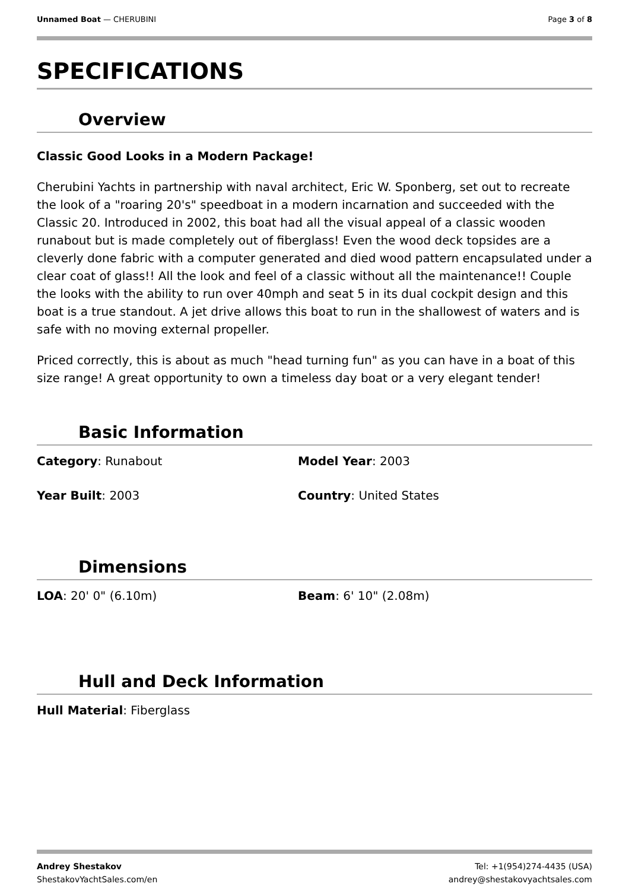Unnamed Boat — CHERUBINI Page 3 of 8
SPECIFICATIONS
Overview
Classic Good Looks in a Modern Package!
Cherubini Yachts in partnership with naval architect, Eric W. Sponberg, set out to recreate the look of a "roaring 20's" speedboat in a modern incarnation and succeeded with the Classic 20. Introduced in 2002, this boat had all the visual appeal of a classic wooden runabout but is made completely out of fiberglass! Even the wood deck topsides are a cleverly done fabric with a computer generated and died wood pattern encapsulated under a clear coat of glass!! All the look and feel of a classic without all the maintenance!! Couple the looks with the ability to run over 40mph and seat 5 in its dual cockpit design and this boat is a true standout. A jet drive allows this boat to run in the shallowest of waters and is safe with no moving external propeller.
Priced correctly, this is about as much "head turning fun" as you can have in a boat of this size range! A great opportunity to own a timeless day boat or a very elegant tender!
Basic Information
Category: Runabout
Model Year: 2003
Year Built: 2003
Country: United States
Dimensions
LOA: 20' 0" (6.10m)
Beam: 6' 10" (2.08m)
Hull and Deck Information
Hull Material: Fiberglass
Andrey Shestakov
ShestakovYachtSales.com/en
Tel: +1(954)274-4435 (USA)
andrey@shestakovyachtsales.com